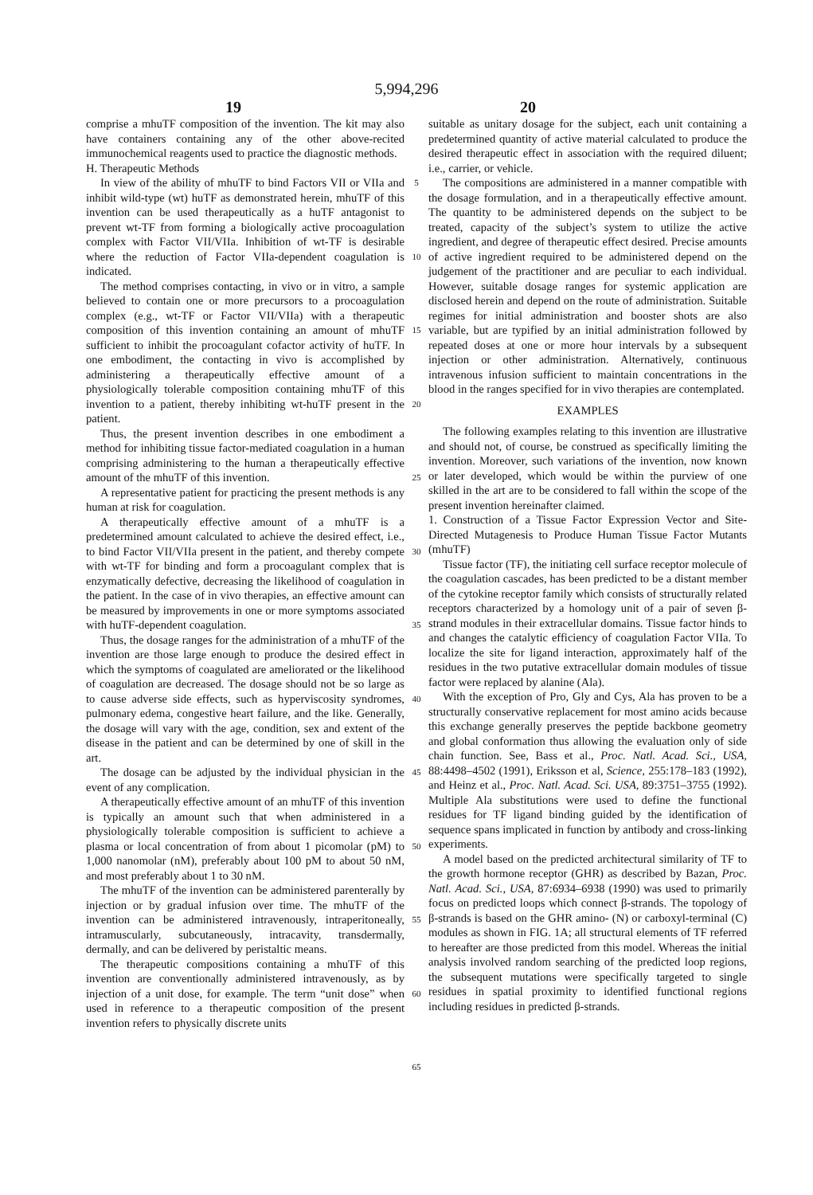5,994,296
19 20
comprise a mhuTF composition of the invention. The kit may also have containers containing any of the other above-recited immunochemical reagents used to practice the diagnostic methods.
H. Therapeutic Methods
In view of the ability of mhuTF to bind Factors VII or VIIa and inhibit wild-type (wt) huTF as demonstrated herein, mhuTF of this invention can be used therapeutically as a huTF antagonist to prevent wt-TF from forming a biologically active procoagulation complex with Factor VII/VIIa. Inhibition of wt-TF is desirable where the reduction of Factor VIIa-dependent coagulation is indicated.
The method comprises contacting, in vivo or in vitro, a sample believed to contain one or more precursors to a procoagulation complex (e.g., wt-TF or Factor VII/VIIa) with a therapeutic composition of this invention containing an amount of mhuTF sufficient to inhibit the procoagulant cofactor activity of huTF. In one embodiment, the contacting in vivo is accomplished by administering a therapeutically effective amount of a physiologically tolerable composition containing mhuTF of this invention to a patient, thereby inhibiting wt-huTF present in the patient.
Thus, the present invention describes in one embodiment a method for inhibiting tissue factor-mediated coagulation in a human comprising administering to the human a therapeutically effective amount of the mhuTF of this invention.
A representative patient for practicing the present methods is any human at risk for coagulation.
A therapeutically effective amount of a mhuTF is a predetermined amount calculated to achieve the desired effect, i.e., to bind Factor VII/VIIa present in the patient, and thereby compete with wt-TF for binding and form a procoagulant complex that is enzymatically defective, decreasing the likelihood of coagulation in the patient. In the case of in vivo therapies, an effective amount can be measured by improvements in one or more symptoms associated with huTF-dependent coagulation.
Thus, the dosage ranges for the administration of a mhuTF of the invention are those large enough to produce the desired effect in which the symptoms of coagulated are ameliorated or the likelihood of coagulation are decreased. The dosage should not be so large as to cause adverse side effects, such as hyperviscosity syndromes, pulmonary edema, congestive heart failure, and the like. Generally, the dosage will vary with the age, condition, sex and extent of the disease in the patient and can be determined by one of skill in the art.
The dosage can be adjusted by the individual physician in the event of any complication.
A therapeutically effective amount of an mhuTF of this invention is typically an amount such that when administered in a physiologically tolerable composition is sufficient to achieve a plasma or local concentration of from about 1 picomolar (pM) to 1,000 nanomolar (nM), preferably about 100 pM to about 50 nM, and most preferably about 1 to 30 nM.
The mhuTF of the invention can be administered parenterally by injection or by gradual infusion over time. The mhuTF of the invention can be administered intravenously, intraperitoneally, intramuscularly, subcutaneously, intracavity, transdermally, dermally, and can be delivered by peristaltic means.
The therapeutic compositions containing a mhuTF of this invention are conventionally administered intravenously, as by injection of a unit dose, for example. The term “unit dose” when used in reference to a therapeutic composition of the present invention refers to physically discrete units
5
10
15
20
25
30
35
40
45
50
55
60
65
suitable as unitary dosage for the subject, each unit containing a predetermined quantity of active material calculated to produce the desired therapeutic effect in association with the required diluent; i.e., carrier, or vehicle.
The compositions are administered in a manner compatible with the dosage formulation, and in a therapeutically effective amount. The quantity to be administered depends on the subject to be treated, capacity of the subject’s system to utilize the active ingredient, and degree of therapeutic effect desired. Precise amounts of active ingredient required to be administered depend on the judgement of the practitioner and are peculiar to each individual. However, suitable dosage ranges for systemic application are disclosed herein and depend on the route of administration. Suitable regimes for initial administration and booster shots are also variable, but are typified by an initial administration followed by repeated doses at one or more hour intervals by a subsequent injection or other administration. Alternatively, continuous intravenous infusion sufficient to maintain concentrations in the blood in the ranges specified for in vivo therapies are contemplated.
EXAMPLES
The following examples relating to this invention are illustrative and should not, of course, be construed as specifically limiting the invention. Moreover, such variations of the invention, now known or later developed, which would be within the purview of one skilled in the art are to be considered to fall within the scope of the present invention hereinafter claimed.
1. Construction of a Tissue Factor Expression Vector and Site-Directed Mutagenesis to Produce Human Tissue Factor Mutants (mhuTF)
Tissue factor (TF), the initiating cell surface receptor molecule of the coagulation cascades, has been predicted to be a distant member of the cytokine receptor family which consists of structurally related receptors characterized by a homology unit of a pair of seven β-strand modules in their extracellular domains. Tissue factor hinds to and changes the catalytic efficiency of coagulation Factor VIIa. To localize the site for ligand interaction, approximately half of the residues in the two putative extracellular domain modules of tissue factor were replaced by alanine (Ala).
With the exception of Pro, Gly and Cys, Ala has proven to be a structurally conservative replacement for most amino acids because this exchange generally preserves the peptide backbone geometry and global conformation thus allowing the evaluation only of side chain function. See, Bass et al., Proc. Natl. Acad. Sci., USA, 88:4498–4502 (1991), Eriksson et al, Science, 255:178–183 (1992), and Heinz et al., Proc. Natl. Acad. Sci. USA, 89:3751–3755 (1992). Multiple Ala substitutions were used to define the functional residues for TF ligand binding guided by the identification of sequence spans implicated in function by antibody and cross-linking experiments.
A model based on the predicted architectural similarity of TF to the growth hormone receptor (GHR) as described by Bazan, Proc. Natl. Acad. Sci., USA, 87:6934–6938 (1990) was used to primarily focus on predicted loops which connect β-strands. The topology of β-strands is based on the GHR amino- (N) or carboxyl-terminal (C) modules as shown in FIG. 1A; all structural elements of TF referred to hereafter are those predicted from this model. Whereas the initial analysis involved random searching of the predicted loop regions, the subsequent mutations were specifically targeted to single residues in spatial proximity to identified functional regions including residues in predicted β-strands.